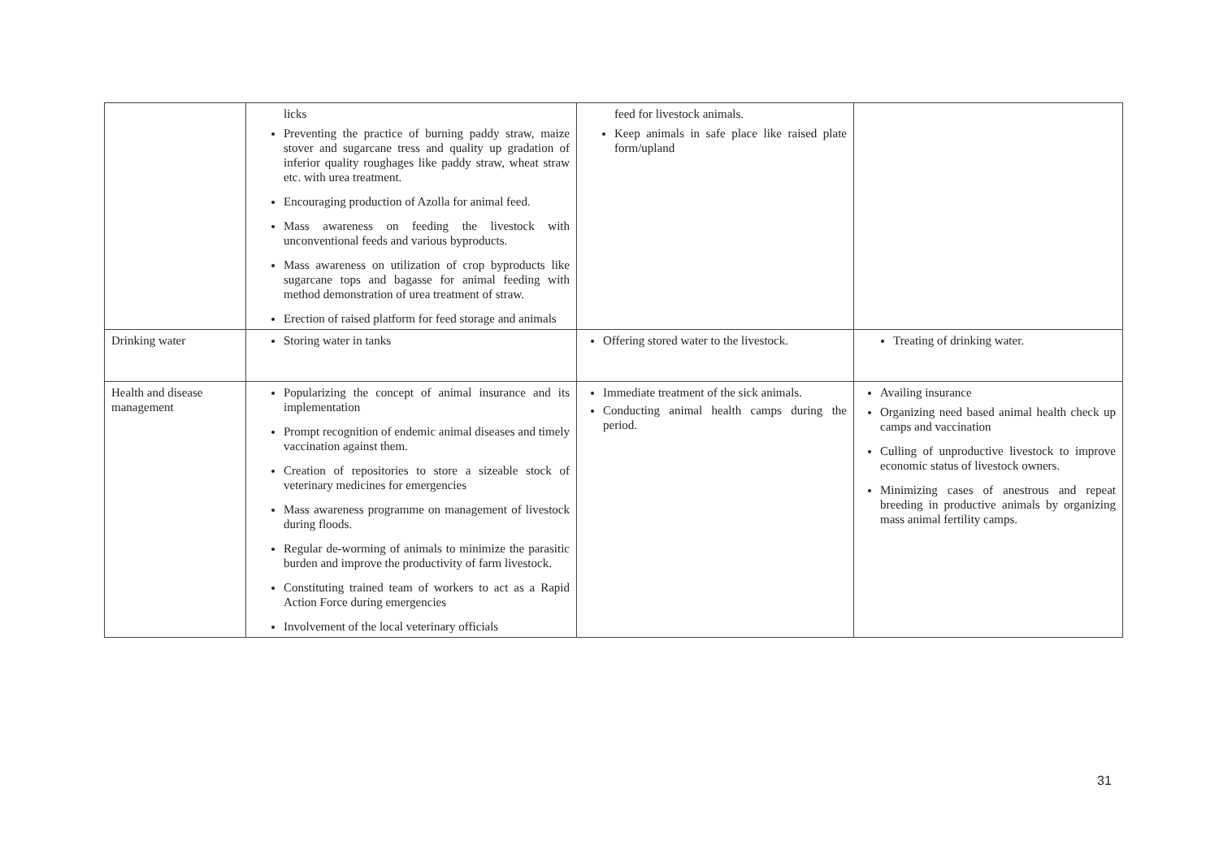| | licks Preventing the practice of burning paddy straw, maize stover and sugarcane tress and quality up gradation of inferior quality roughages like paddy straw, wheat straw etc. with urea treatment. Encouraging production of Azolla for animal feed. Mass awareness on feeding the livestock with unconventional feeds and various byproducts. Mass awareness on utilization of crop byproducts like sugarcane tops and bagasse for animal feeding with method demonstration of urea treatment of straw. Erection of raised platform for feed storage and animals | feed for livestock animals. Keep animals in safe place like raised plate form/upland | |
| Drinking water | Storing water in tanks | Offering stored water to the livestock. | Treating of drinking water. |
| Health and disease management | Popularizing the concept of animal insurance and its implementation Prompt recognition of endemic animal diseases and timely vaccination against them. Creation of repositories to store a sizeable stock of veterinary medicines for emergencies Mass awareness programme on management of livestock during floods. Regular de-worming of animals to minimize the parasitic burden and improve the productivity of farm livestock. Constituting trained team of workers to act as a Rapid Action Force during emergencies Involvement of the local veterinary officials | Immediate treatment of the sick animals. Conducting animal health camps during the period. | Availing insurance Organizing need based animal health check up camps and vaccination Culling of unproductive livestock to improve economic status of livestock owners. Minimizing cases of anestrous and repeat breeding in productive animals by organizing mass animal fertility camps. |
31